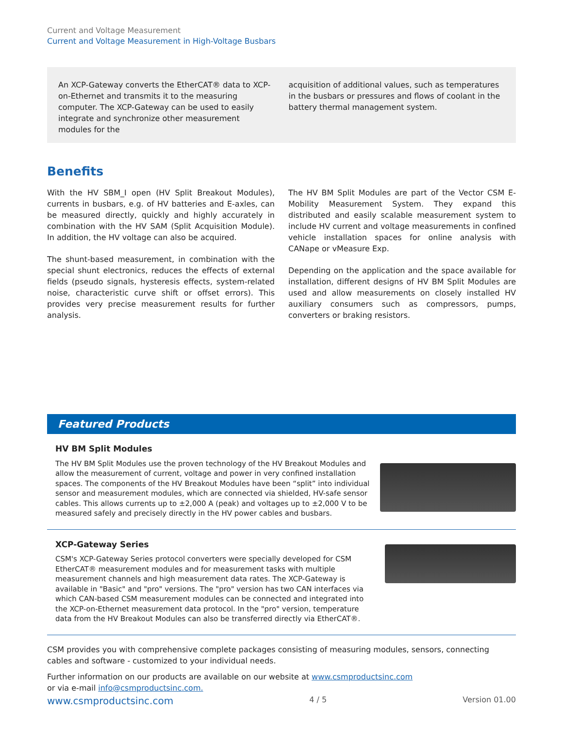Current and Voltage Measurement
Current and Voltage Measurement in High-Voltage Busbars
An XCP-Gateway converts the EtherCAT® data to XCP-on-Ethernet and transmits it to the measuring computer. The XCP-Gateway can be used to easily integrate and synchronize other measurement modules for the
acquisition of additional values, such as temperatures in the busbars or pressures and flows of coolant in the battery thermal management system.
Benefits
With the HV SBM_I open (HV Split Breakout Modules), currents in busbars, e.g. of HV batteries and E-axles, can be measured directly, quickly and highly accurately in combination with the HV SAM (Split Acquisition Module). In addition, the HV voltage can also be acquired.
The shunt-based measurement, in combination with the special shunt electronics, reduces the effects of external fields (pseudo signals, hysteresis effects, system-related noise, characteristic curve shift or offset errors). This provides very precise measurement results for further analysis.
The HV BM Split Modules are part of the Vector CSM E-Mobility Measurement System. They expand this distributed and easily scalable measurement system to include HV current and voltage measurements in confined vehicle installation spaces for online analysis with CANape or vMeasure Exp.
Depending on the application and the space available for installation, different designs of HV BM Split Modules are used and allow measurements on closely installed HV auxiliary consumers such as compressors, pumps, converters or braking resistors.
Featured Products
HV BM Split Modules
The HV BM Split Modules use the proven technology of the HV Breakout Modules and allow the measurement of current, voltage and power in very confined installation spaces. The components of the HV Breakout Modules have been “split” into individual sensor and measurement modules, which are connected via shielded, HV-safe sensor cables. This allows currents up to ±2,000 A (peak) and voltages up to ±2,000 V to be measured safely and precisely directly in the HV power cables and busbars.
XCP-Gateway Series
CSM's XCP-Gateway Series protocol converters were specially developed for CSM EtherCAT® measurement modules and for measurement tasks with multiple measurement channels and high measurement data rates. The XCP-Gateway is available in "Basic" and "pro" versions. The "pro" version has two CAN interfaces via which CAN-based CSM measurement modules can be connected and integrated into the XCP-on-Ethernet measurement data protocol. In the "pro" version, temperature data from the HV Breakout Modules can also be transferred directly via EtherCAT®.
CSM provides you with comprehensive complete packages consisting of measuring modules, sensors, connecting cables and software - customized to your individual needs.
Further information on our products are available on our website at www.csmproductsinc.com
or via e-mail info@csmproductsinc.com.
www.csmproductsinc.com 4 / 5 Version 01.00